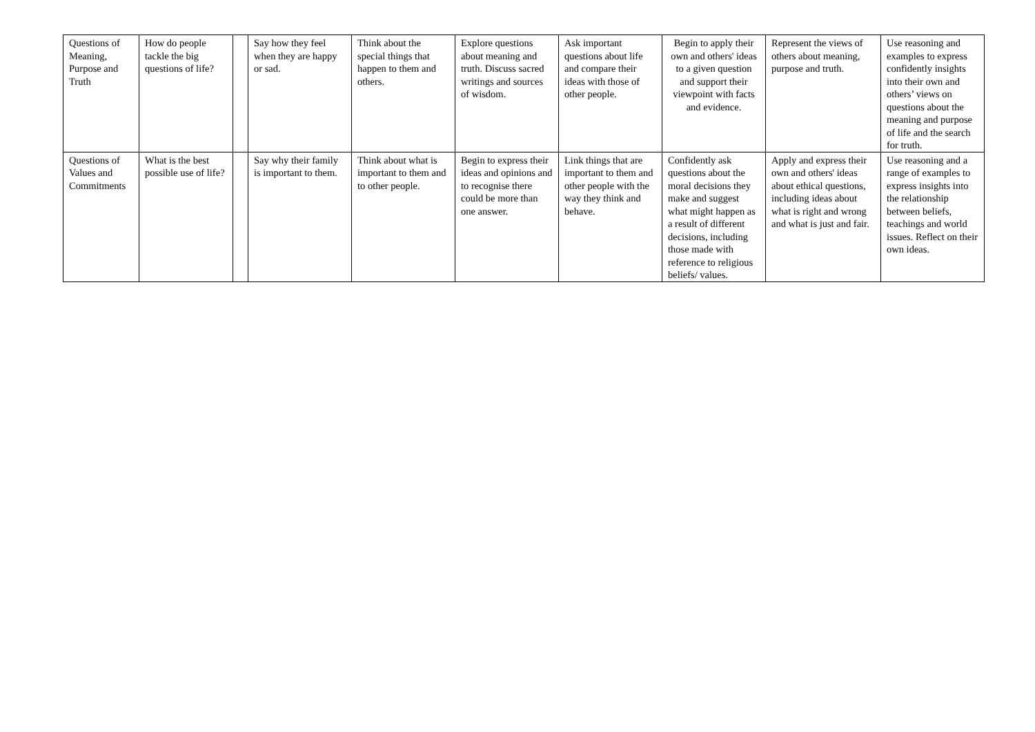| Questions of Meaning, Purpose and Truth | How do people tackle the big questions of life? | | Say how they feel when they are happy or sad. | Think about the special things that happen to them and others. | Explore questions about meaning and truth. Discuss sacred writings and sources of wisdom. | Ask important questions about life and compare their ideas with those of other people. | Begin to apply their own and others' ideas to a given question and support their viewpoint with facts and evidence. | Represent the views of others about meaning, purpose and truth. | Use reasoning and examples to express confidently insights into their own and others’ views on questions about the meaning and purpose of life and the search for truth. |
| Questions of Values and Commitments | What is the best possible use of life? | | Say why their family is important to them. | Think about what is important to them and to other people. | Begin to express their ideas and opinions and to recognise there could be more than one answer. | Link things that are important to them and other people with the way they think and behave. | Confidently ask questions about the moral decisions they make and suggest what might happen as a result of different decisions, including those made with reference to religious beliefs/ values. | Apply and express their own and others' ideas about ethical questions, including ideas about what is right and wrong and what is just and fair. | Use reasoning and a range of examples to express insights into the relationship between beliefs, teachings and world issues. Reflect on their own ideas. |